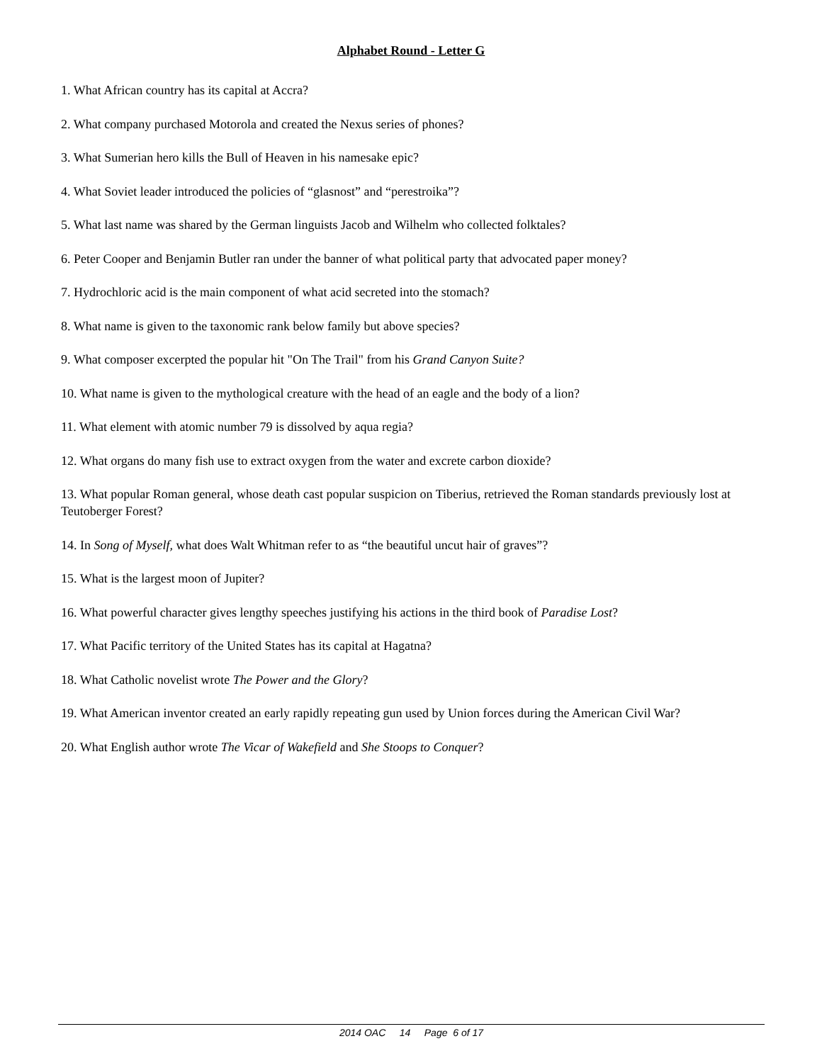Alphabet Round - Letter G
1. What African country has its capital at Accra?
2. What company purchased Motorola and created the Nexus series of phones?
3. What Sumerian hero kills the Bull of Heaven in his namesake epic?
4. What Soviet leader introduced the policies of “glasnost” and “perestroika”?
5. What last name was shared by the German linguists Jacob and Wilhelm who collected folktales?
6. Peter Cooper and Benjamin Butler ran under the banner of what political party that advocated paper money?
7. Hydrochloric acid is the main component of what acid secreted into the stomach?
8. What name is given to the taxonomic rank below family but above species?
9. What composer excerpted the popular hit "On The Trail" from his Grand Canyon Suite?
10. What name is given to the mythological creature with the head of an eagle and the body of a lion?
11. What element with atomic number 79 is dissolved by aqua regia?
12. What organs do many fish use to extract oxygen from the water and excrete carbon dioxide?
13. What popular Roman general, whose death cast popular suspicion on Tiberius, retrieved the Roman standards previously lost at Teutoberger Forest?
14. In Song of Myself, what does Walt Whitman refer to as “the beautiful uncut hair of graves”?
15. What is the largest moon of Jupiter?
16. What powerful character gives lengthy speeches justifying his actions in the third book of Paradise Lost?
17. What Pacific territory of the United States has its capital at Hagatna?
18. What Catholic novelist wrote The Power and the Glory?
19. What American inventor created an early rapidly repeating gun used by Union forces during the American Civil War?
20. What English author wrote The Vicar of Wakefield and She Stoops to Conquer?
2014 OAC 14 Page 6 of 17